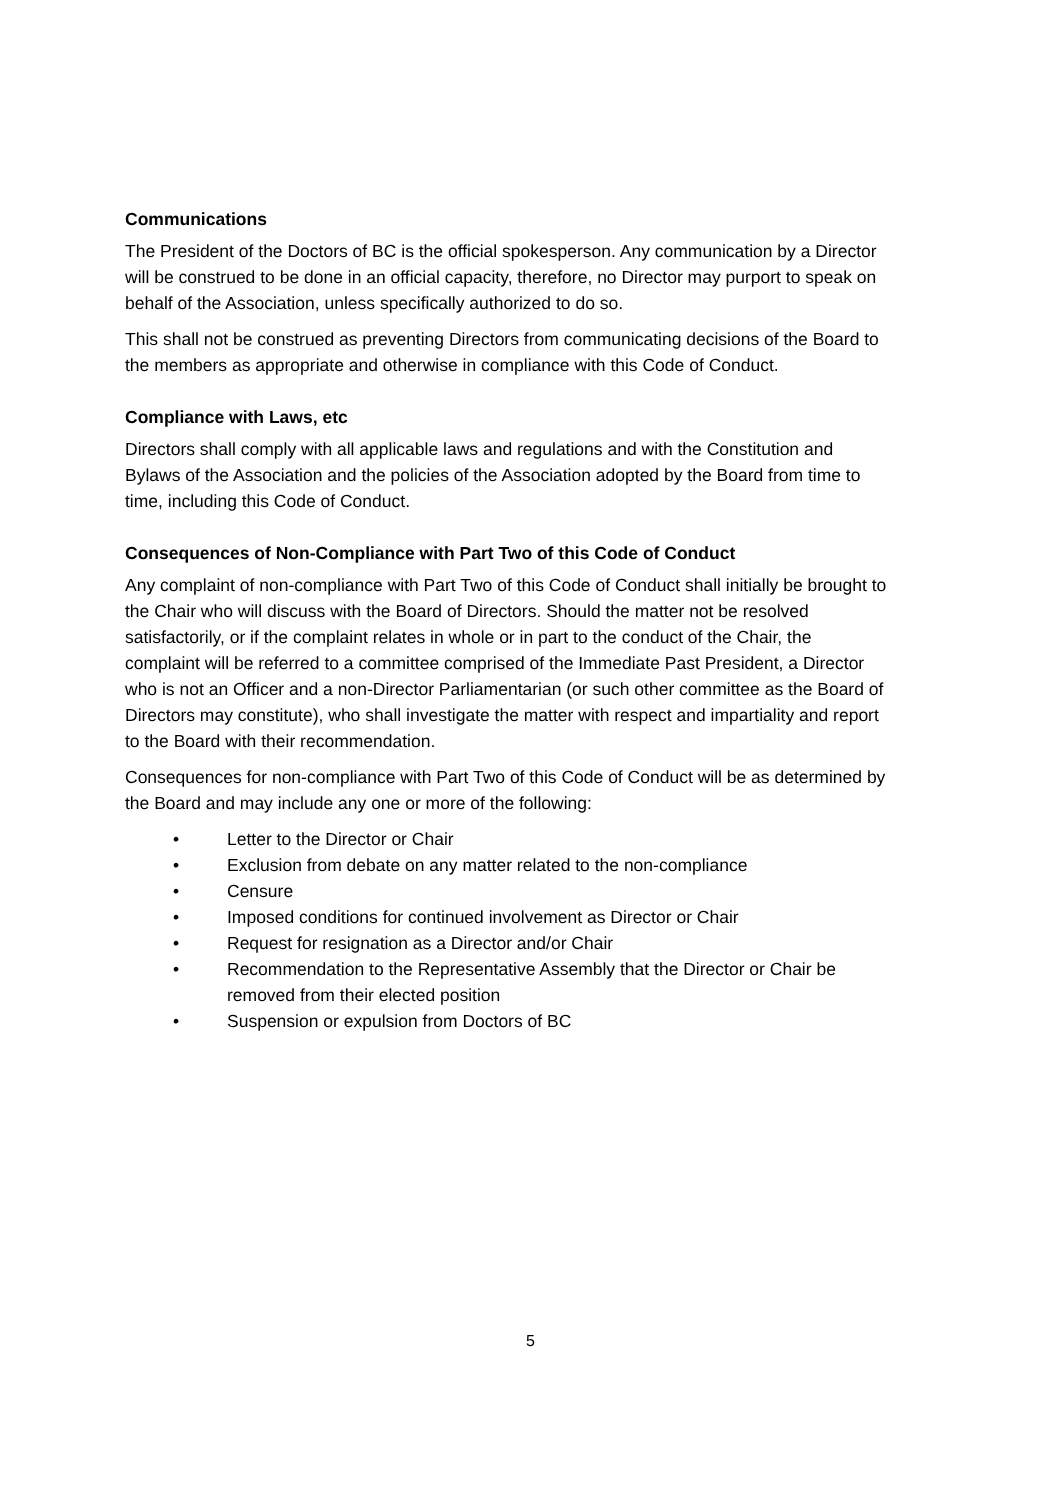Communications
The President of the Doctors of BC is the official spokesperson. Any communication by a Director will be construed to be done in an official capacity, therefore, no Director may purport to speak on behalf of the Association, unless specifically authorized to do so.
This shall not be construed as preventing Directors from communicating decisions of the Board to the members as appropriate and otherwise in compliance with this Code of Conduct.
Compliance with Laws, etc
Directors shall comply with all applicable laws and regulations and with the Constitution and Bylaws of the Association and the policies of the Association adopted by the Board from time to time, including this Code of Conduct.
Consequences of Non-Compliance with Part Two of this Code of Conduct
Any complaint of non-compliance with Part Two of this Code of Conduct shall initially be brought to the Chair who will discuss with the Board of Directors. Should the matter not be resolved satisfactorily, or if the complaint relates in whole or in part to the conduct of the Chair, the complaint will be referred to a committee comprised of the Immediate Past President, a Director who is not an Officer and a non-Director Parliamentarian (or such other committee as the Board of Directors may constitute), who shall investigate the matter with respect and impartiality and report to the Board with their recommendation.
Consequences for non-compliance with Part Two of this Code of Conduct will be as determined by the Board and may include any one or more of the following:
• Letter to the Director or Chair
• Exclusion from debate on any matter related to the non-compliance
• Censure
• Imposed conditions for continued involvement as Director or Chair
• Request for resignation as a Director and/or Chair
• Recommendation to the Representative Assembly that the Director or Chair be removed from their elected position
• Suspension or expulsion from Doctors of BC
5